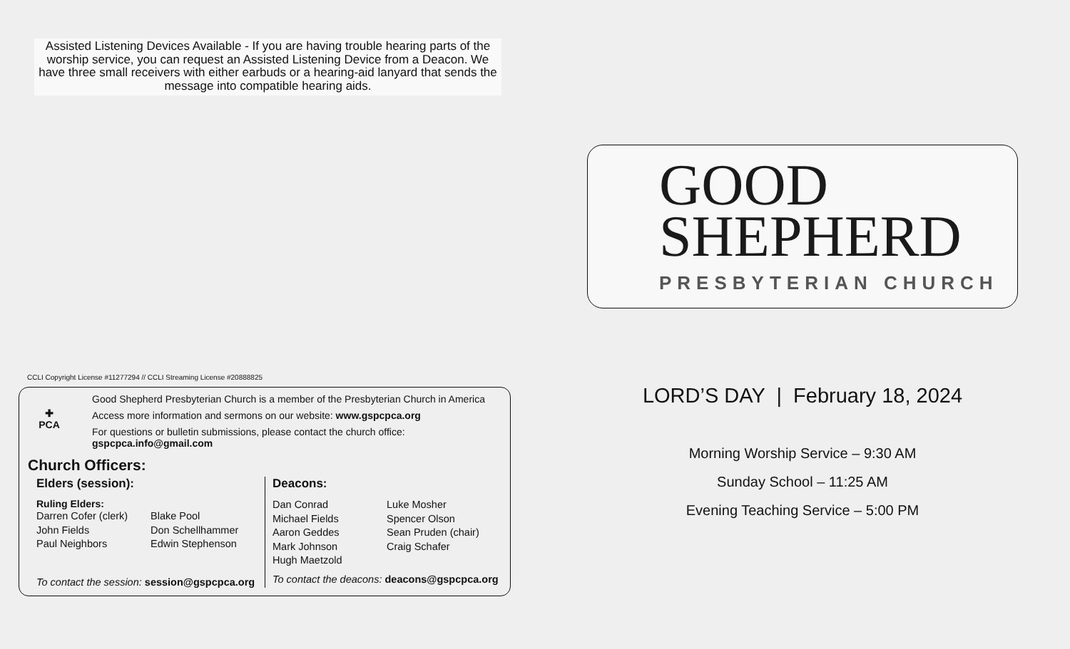Assisted Listening Devices Available - If you are having trouble hearing parts of the worship service, you can request an Assisted Listening Device from a Deacon. We have three small receivers with either earbuds or a hearing-aid lanyard that sends the message into compatible hearing aids.
CCLI Copyright License #11277294 // CCLI Streaming License #20888825
✚
PCA
Good Shepherd Presbyterian Church is a member of the Presbyterian Church in America
Access more information and sermons on our website: www.gspcpca.org
For questions or bulletin submissions, please contact the church office:
gspcpca.info@gmail.com
Church Officers:
Elders (session):
Ruling Elders:
Darren Cofer (clerk) Blake Pool John Fields Don Schellhammer Paul Neighbors Edwin Stephenson
To contact the session: session@gspcpca.org
Deacons:
Dan Conrad Luke Mosher Michael Fields Spencer Olson Aaron Geddes Sean Pruden (chair) Mark Johnson Craig Schafer Hugh Maetzold
To contact the deacons: deacons@gspcpca.org
GOOD
SHEPHERD
PRESBYTERIAN CHURCH
LORD’S DAY | February 18, 2024
Morning Worship Service – 9:30 AM
Sunday School – 11:25 AM
Evening Teaching Service – 5:00 PM